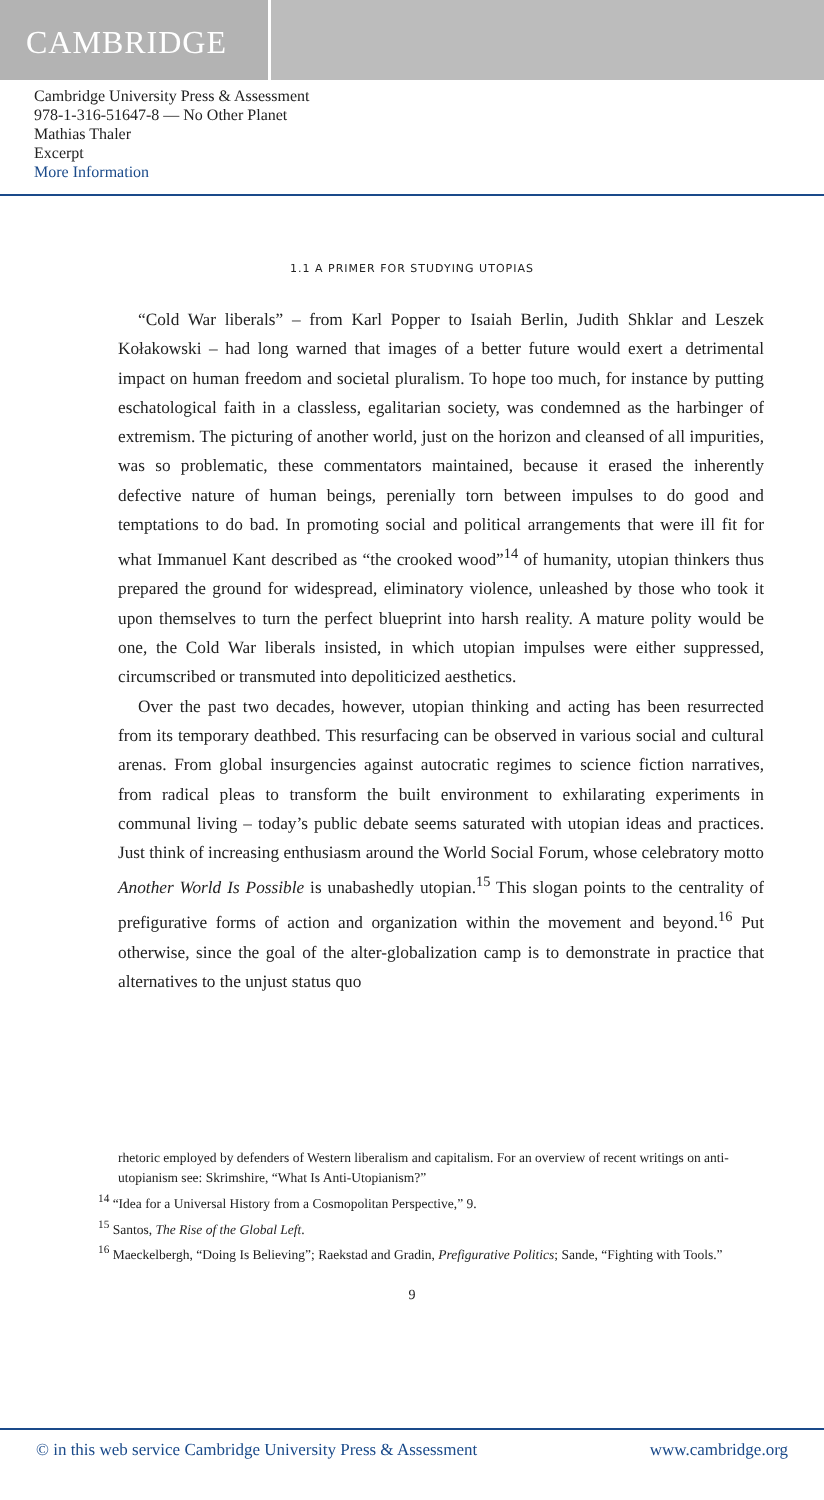CAMBRIDGE
Cambridge University Press & Assessment
978-1-316-51647-8 — No Other Planet
Mathias Thaler
Excerpt
More Information
1.1 A PRIMER FOR STUDYING UTOPIAS
“Cold War liberals” – from Karl Popper to Isaiah Berlin, Judith Shklar and Leszek Kołakowski – had long warned that images of a better future would exert a detrimental impact on human freedom and societal pluralism. To hope too much, for instance by putting eschatological faith in a classless, egalitarian society, was condemned as the harbinger of extremism. The picturing of another world, just on the horizon and cleansed of all impurities, was so problematic, these commentators maintained, because it erased the inherently defective nature of human beings, perenially torn between impulses to do good and temptations to do bad. In promoting social and political arrangements that were ill fit for what Immanuel Kant described as “the crooked wood”<sup>14</sup> of humanity, utopian thinkers thus prepared the ground for widespread, eliminatory violence, unleashed by those who took it upon themselves to turn the perfect blueprint into harsh reality. A mature polity would be one, the Cold War liberals insisted, in which utopian impulses were either suppressed, circumscribed or transmuted into depoliticized aesthetics.
Over the past two decades, however, utopian thinking and acting has been resurrected from its temporary deathbed. This resurfacing can be observed in various social and cultural arenas. From global insurgencies against autocratic regimes to science fiction narratives, from radical pleas to transform the built environment to exhilarating experiments in communal living – today’s public debate seems saturated with utopian ideas and practices. Just think of increasing enthusiasm around the World Social Forum, whose celebratory motto Another World Is Possible is unabashedly utopian.<sup>15</sup> This slogan points to the centrality of prefigurative forms of action and organization within the movement and beyond.<sup>16</sup> Put otherwise, since the goal of the alter-globalization camp is to demonstrate in practice that alternatives to the unjust status quo
rhetoric employed by defenders of Western liberalism and capitalism. For an overview of recent writings on anti-utopianism see: Skrimshire, “What Is Anti-Utopianism?”
<sup>14</sup> “Idea for a Universal History from a Cosmopolitan Perspective,” 9.
<sup>15</sup> Santos, The Rise of the Global Left.
<sup>16</sup> Maeckelbergh, “Doing Is Believing”; Raekstad and Gradin, Prefigurative Politics; Sande, “Fighting with Tools.”
9
© in this web service Cambridge University Press & Assessment www.cambridge.org